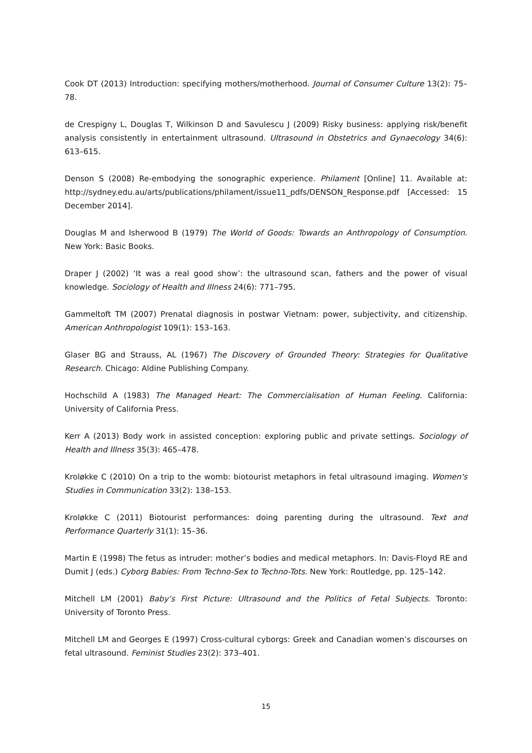Cook DT (2013) Introduction: specifying mothers/motherhood. Journal of Consumer Culture 13(2): 75–78.
de Crespigny L, Douglas T, Wilkinson D and Savulescu J (2009) Risky business: applying risk/benefit analysis consistently in entertainment ultrasound. Ultrasound in Obstetrics and Gynaecology 34(6): 613–615.
Denson S (2008) Re-embodying the sonographic experience. Philament [Online] 11. Available at: http://sydney.edu.au/arts/publications/philament/issue11_pdfs/DENSON_Response.pdf [Accessed: 15 December 2014].
Douglas M and Isherwood B (1979) The World of Goods: Towards an Anthropology of Consumption. New York: Basic Books.
Draper J (2002) ‘It was a real good show’: the ultrasound scan, fathers and the power of visual knowledge. Sociology of Health and Illness 24(6): 771–795.
Gammeltoft TM (2007) Prenatal diagnosis in postwar Vietnam: power, subjectivity, and citizenship. American Anthropologist 109(1): 153–163.
Glaser BG and Strauss, AL (1967) The Discovery of Grounded Theory: Strategies for Qualitative Research. Chicago: Aldine Publishing Company.
Hochschild A (1983) The Managed Heart: The Commercialisation of Human Feeling. California: University of California Press.
Kerr A (2013) Body work in assisted conception: exploring public and private settings. Sociology of Health and Illness 35(3): 465–478.
Kroløkke C (2010) On a trip to the womb: biotourist metaphors in fetal ultrasound imaging. Women's Studies in Communication 33(2): 138–153.
Kroløkke C (2011) Biotourist performances: doing parenting during the ultrasound. Text and Performance Quarterly 31(1): 15–36.
Martin E (1998) The fetus as intruder: mother’s bodies and medical metaphors. In: Davis-Floyd RE and Dumit J (eds.) Cyborg Babies: From Techno-Sex to Techno-Tots. New York: Routledge, pp. 125–142.
Mitchell LM (2001) Baby’s First Picture: Ultrasound and the Politics of Fetal Subjects. Toronto: University of Toronto Press.
Mitchell LM and Georges E (1997) Cross-cultural cyborgs: Greek and Canadian women’s discourses on fetal ultrasound. Feminist Studies 23(2): 373–401.
15